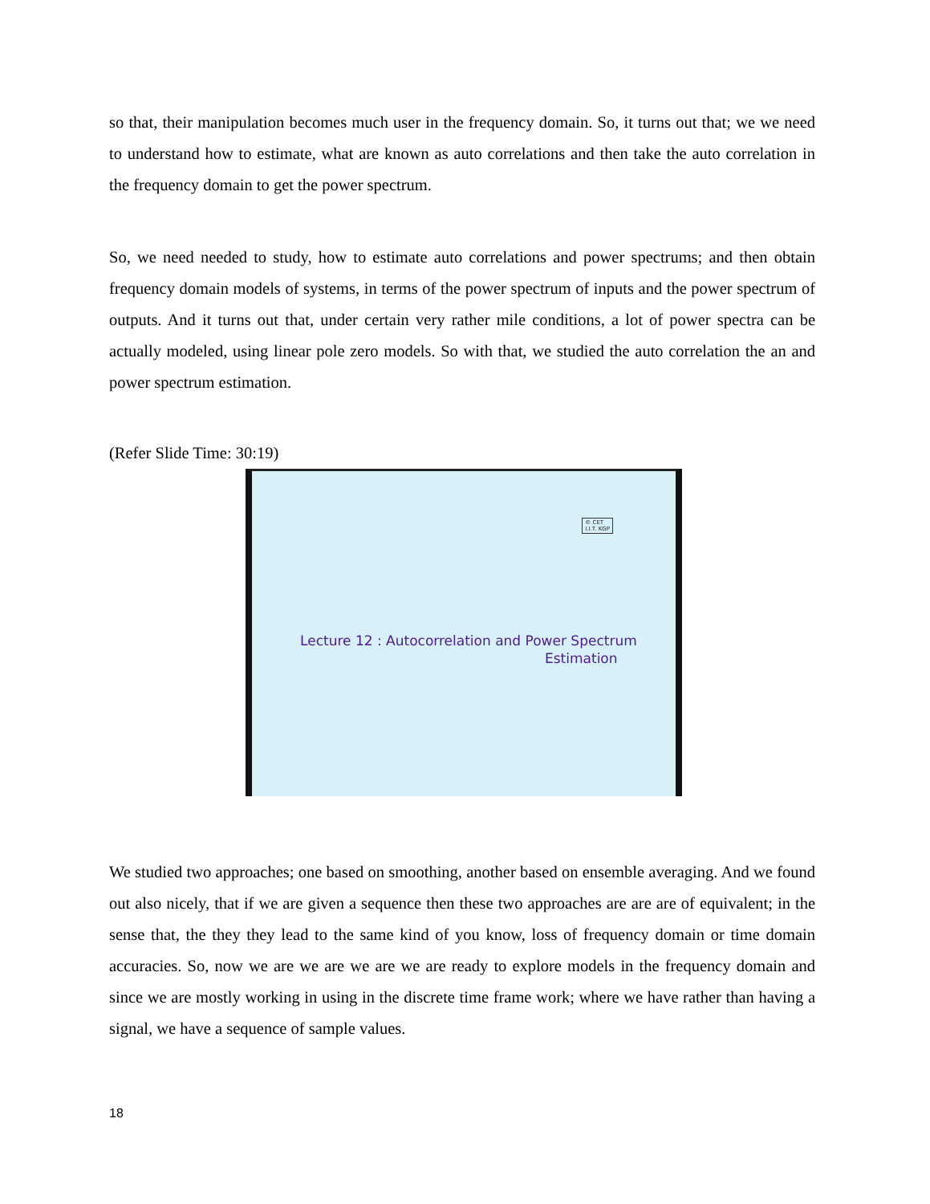so that, their manipulation becomes much user in the frequency domain. So, it turns out that; we we need to understand how to estimate, what are known as auto correlations and then take the auto correlation in the frequency domain to get the power spectrum.
So, we need needed to study, how to estimate auto correlations and power spectrums; and then obtain frequency domain models of systems, in terms of the power spectrum of inputs and the power spectrum of outputs. And it turns out that, under certain very rather mile conditions, a lot of power spectra can be actually modeled, using linear pole zero models. So with that, we studied the auto correlation the an and power spectrum estimation.
(Refer Slide Time: 30:19)
© CET
I.I.T. KGP
Lecture 12 : Autocorrelation and Power Spectrum
Estimation
We studied two approaches; one based on smoothing, another based on ensemble averaging. And we found out also nicely, that if we are given a sequence then these two approaches are are are of equivalent; in the sense that, the they they lead to the same kind of you know, loss of frequency domain or time domain accuracies. So, now we are we are we are we are ready to explore models in the frequency domain and since we are mostly working in using in the discrete time frame work; where we have rather than having a signal, we have a sequence of sample values.
18